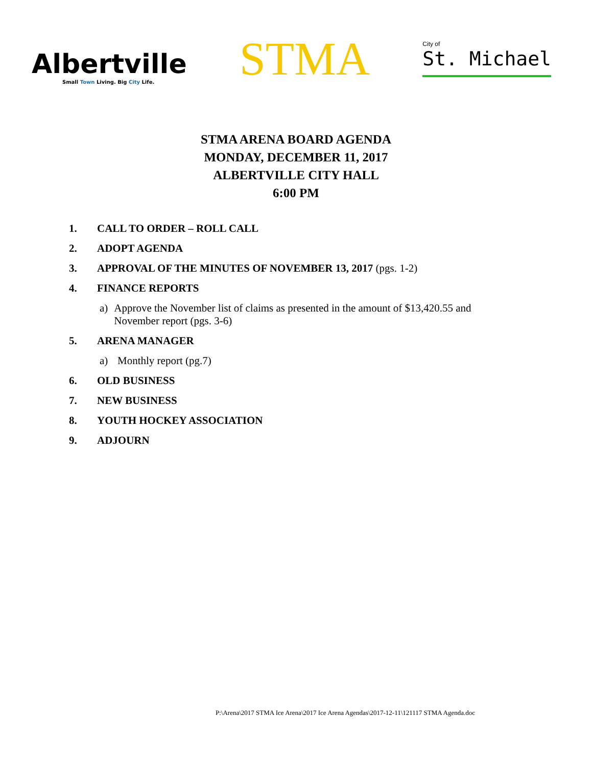Albertville
Small Town Living. Big City Life.
STMA
City of
St. Michael
STMA ARENA BOARD AGENDA
MONDAY, DECEMBER 11, 2017
ALBERTVILLE CITY HALL
6:00 PM
1. CALL TO ORDER – ROLL CALL
2. ADOPT AGENDA
3. APPROVAL OF THE MINUTES OF NOVEMBER 13, 2017 (pgs. 1-2)
4. FINANCE REPORTS
a) Approve the November list of claims as presented in the amount of $13,420.55 and November report (pgs. 3-6)
5. ARENA MANAGER
a) Monthly report (pg.7)
6. OLD BUSINESS
7. NEW BUSINESS
8. YOUTH HOCKEY ASSOCIATION
9. ADJOURN
P:\Arena\2017 STMA Ice Arena\2017 Ice Arena Agendas\2017-12-11\121117 STMA Agenda.doc